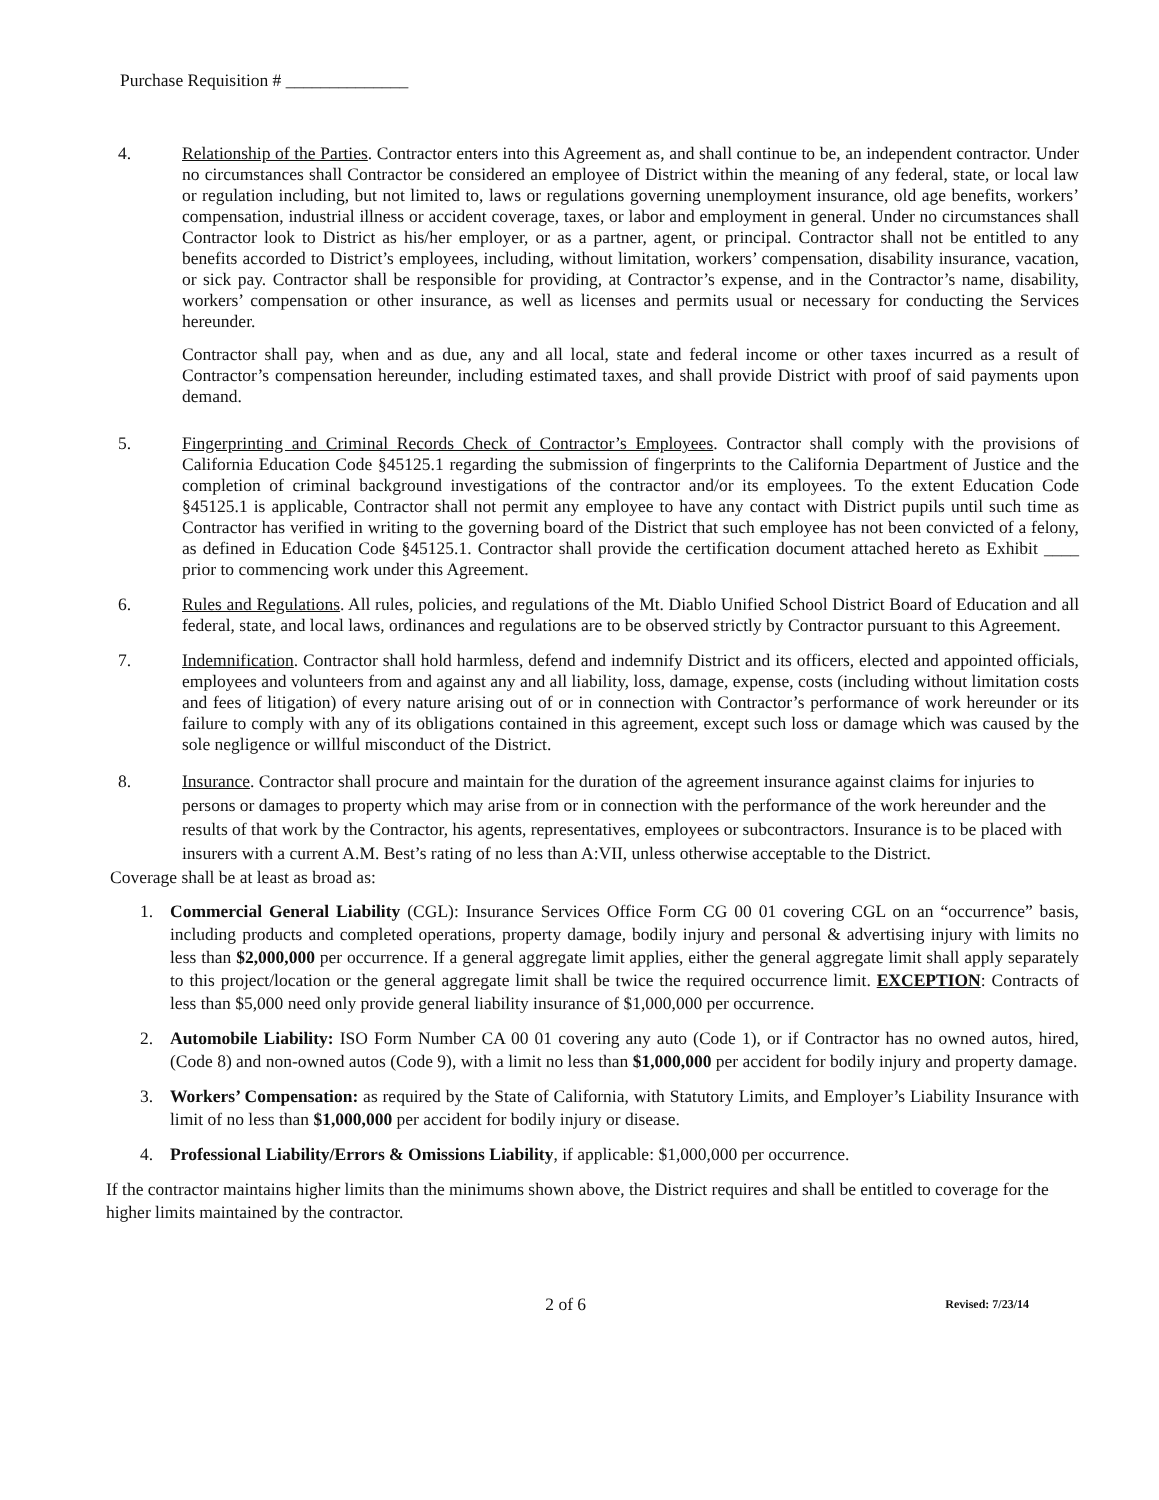Purchase Requisition # ______________
4. Relationship of the Parties. Contractor enters into this Agreement as, and shall continue to be, an independent contractor. Under no circumstances shall Contractor be considered an employee of District within the meaning of any federal, state, or local law or regulation including, but not limited to, laws or regulations governing unemployment insurance, old age benefits, workers’ compensation, industrial illness or accident coverage, taxes, or labor and employment in general. Under no circumstances shall Contractor look to District as his/her employer, or as a partner, agent, or principal. Contractor shall not be entitled to any benefits accorded to District’s employees, including, without limitation, workers’ compensation, disability insurance, vacation, or sick pay. Contractor shall be responsible for providing, at Contractor’s expense, and in the Contractor’s name, disability, workers’ compensation or other insurance, as well as licenses and permits usual or necessary for conducting the Services hereunder.
Contractor shall pay, when and as due, any and all local, state and federal income or other taxes incurred as a result of Contractor’s compensation hereunder, including estimated taxes, and shall provide District with proof of said payments upon demand.
5. Fingerprinting and Criminal Records Check of Contractor’s Employees. Contractor shall comply with the provisions of California Education Code §45125.1 regarding the submission of fingerprints to the California Department of Justice and the completion of criminal background investigations of the contractor and/or its employees. To the extent Education Code §45125.1 is applicable, Contractor shall not permit any employee to have any contact with District pupils until such time as Contractor has verified in writing to the governing board of the District that such employee has not been convicted of a felony, as defined in Education Code §45125.1. Contractor shall provide the certification document attached hereto as Exhibit ____ prior to commencing work under this Agreement.
6. Rules and Regulations. All rules, policies, and regulations of the Mt. Diablo Unified School District Board of Education and all federal, state, and local laws, ordinances and regulations are to be observed strictly by Contractor pursuant to this Agreement.
7. Indemnification. Contractor shall hold harmless, defend and indemnify District and its officers, elected and appointed officials, employees and volunteers from and against any and all liability, loss, damage, expense, costs (including without limitation costs and fees of litigation) of every nature arising out of or in connection with Contractor’s performance of work hereunder or its failure to comply with any of its obligations contained in this agreement, except such loss or damage which was caused by the sole negligence or willful misconduct of the District.
8. Insurance. Contractor shall procure and maintain for the duration of the agreement insurance against claims for injuries to persons or damages to property which may arise from or in connection with the performance of the work hereunder and the results of that work by the Contractor, his agents, representatives, employees or subcontractors. Insurance is to be placed with insurers with a current A.M. Best’s rating of no less than A:VII, unless otherwise acceptable to the District.
Coverage shall be at least as broad as:
1. Commercial General Liability (CGL): Insurance Services Office Form CG 00 01 covering CGL on an “occurrence” basis, including products and completed operations, property damage, bodily injury and personal & advertising injury with limits no less than $2,000,000 per occurrence. If a general aggregate limit applies, either the general aggregate limit shall apply separately to this project/location or the general aggregate limit shall be twice the required occurrence limit. EXCEPTION: Contracts of less than $5,000 need only provide general liability insurance of $1,000,000 per occurrence.
2. Automobile Liability: ISO Form Number CA 00 01 covering any auto (Code 1), or if Contractor has no owned autos, hired, (Code 8) and non-owned autos (Code 9), with a limit no less than $1,000,000 per accident for bodily injury and property damage.
3. Workers’ Compensation: as required by the State of California, with Statutory Limits, and Employer’s Liability Insurance with limit of no less than $1,000,000 per accident for bodily injury or disease.
4. Professional Liability/Errors & Omissions Liability, if applicable: $1,000,000 per occurrence.
If the contractor maintains higher limits than the minimums shown above, the District requires and shall be entitled to coverage for the higher limits maintained by the contractor.
2 of 6
Revised: 7/23/14